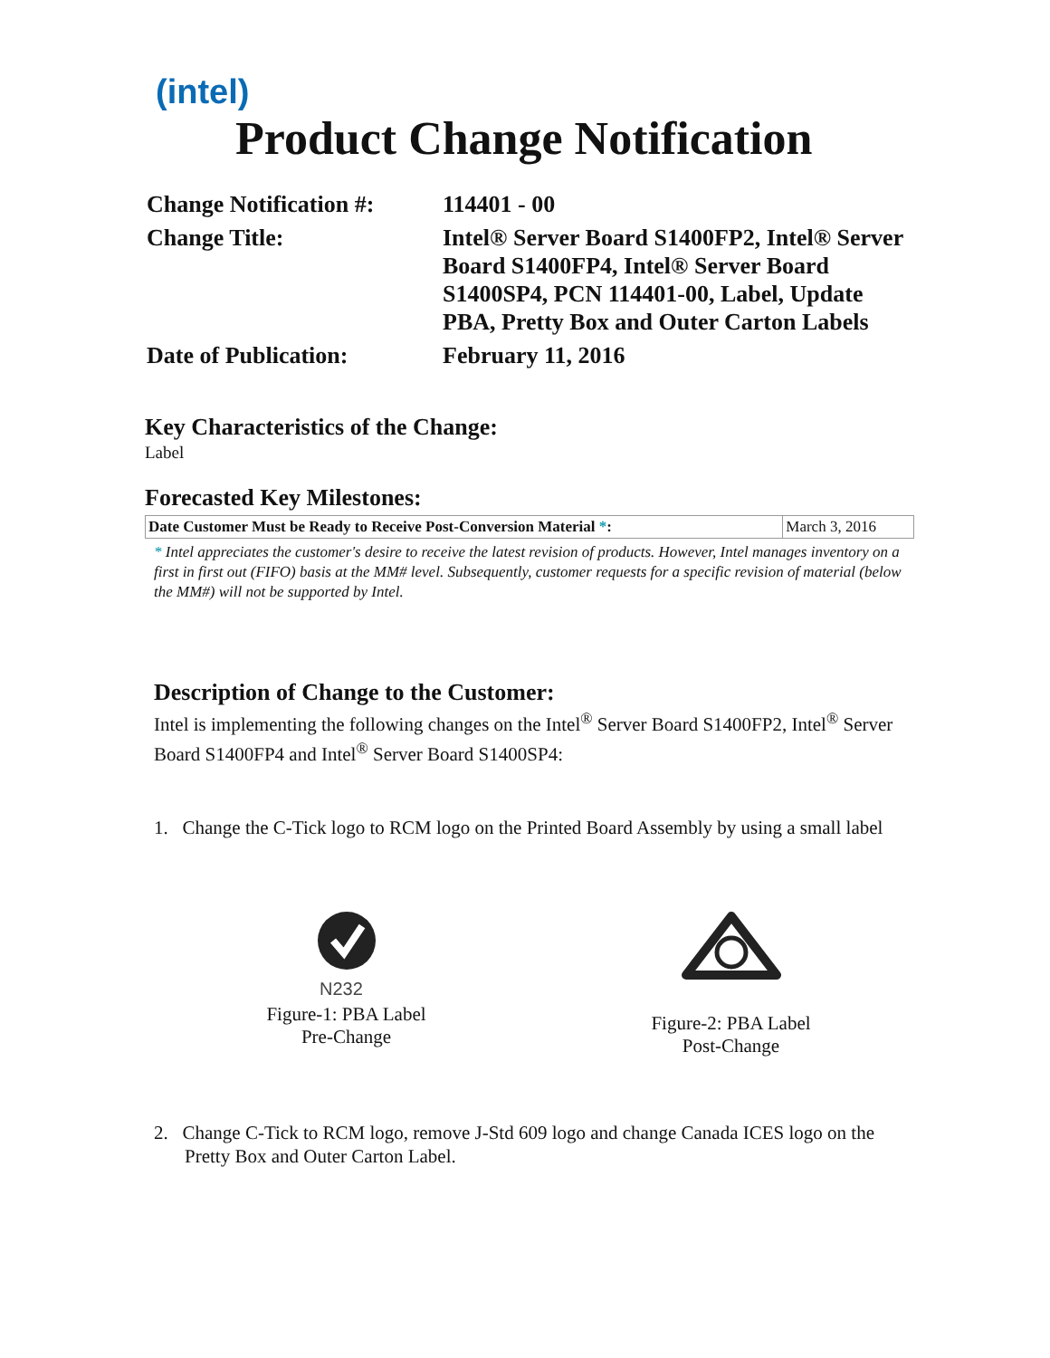(intel)
Product Change Notification
| Change Notification #: | 114401 - 00 |
| Change Title: | Intel® Server Board S1400FP2, Intel® Server Board S1400FP4, Intel® Server Board S1400SP4, PCN 114401-00, Label, Update PBA, Pretty Box and Outer Carton Labels |
| Date of Publication: | February 11, 2016 |
Key Characteristics of the Change:
Label
Forecasted Key Milestones:
| Date Customer Must be Ready to Receive Post-Conversion Material * : | March 3, 2016 |
* Intel appreciates the customer's desire to receive the latest revision of products. However, Intel manages inventory on a first in first out (FIFO) basis at the MM# level. Subsequently, customer requests for a specific revision of material (below the MM#) will not be supported by Intel.
Description of Change to the Customer:
Intel is implementing the following changes on the Intel<sup>®</sup> Server Board S1400FP2, Intel<sup>®</sup> Server Board S1400FP4 and Intel<sup>®</sup> Server Board S1400SP4:
1. Change the C-Tick logo to RCM logo on the Printed Board Assembly by using a small label
N232
Figure-1: PBA Label
Pre-Change
Figure-2: PBA Label
Post-Change
2. Change C-Tick to RCM logo, remove J-Std 609 logo and change Canada ICES logo on the Pretty Box and Outer Carton Label.